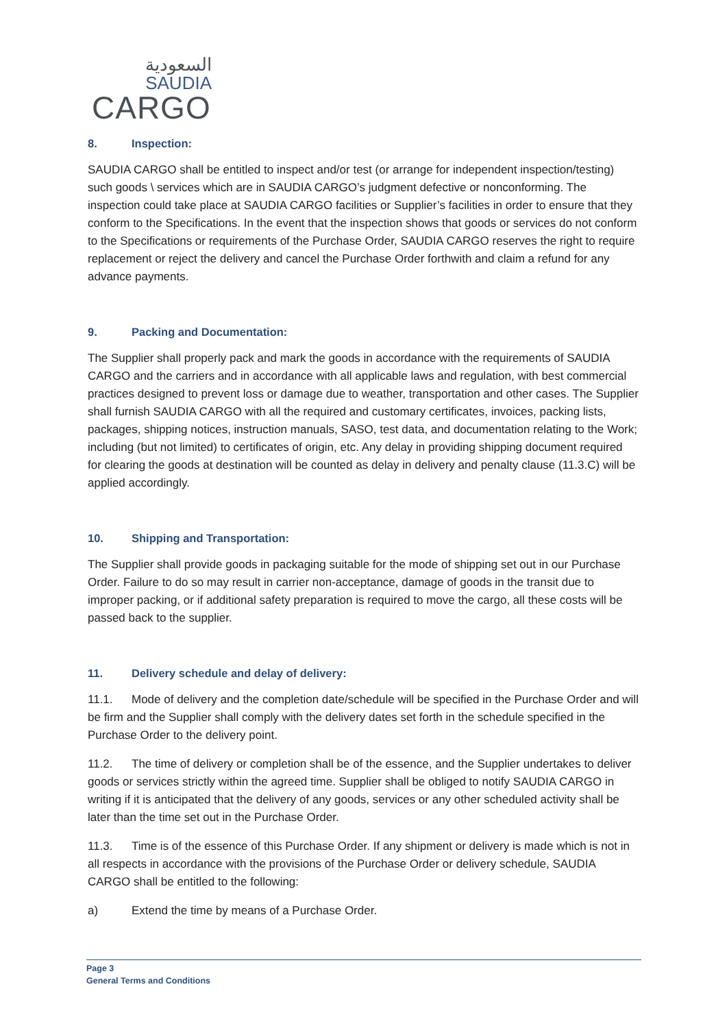السعودية
SAUDIA
CARGO
8. Inspection:
SAUDIA CARGO shall be entitled to inspect and/or test (or arrange for independent inspection/testing) such goods \ services which are in SAUDIA CARGO’s judgment defective or nonconforming. The inspection could take place at SAUDIA CARGO facilities or Supplier’s facilities in order to ensure that they conform to the Specifications. In the event that the inspection shows that goods or services do not conform to the Specifications or requirements of the Purchase Order, SAUDIA CARGO reserves the right to require replacement or reject the delivery and cancel the Purchase Order forthwith and claim a refund for any advance payments.
9. Packing and Documentation:
The Supplier shall properly pack and mark the goods in accordance with the requirements of SAUDIA CARGO and the carriers and in accordance with all applicable laws and regulation, with best commercial practices designed to prevent loss or damage due to weather, transportation and other cases. The Supplier shall furnish SAUDIA CARGO with all the required and customary certificates, invoices, packing lists, packages, shipping notices, instruction manuals, SASO, test data, and documentation relating to the Work; including (but not limited) to certificates of origin, etc. Any delay in providing shipping document required for clearing the goods at destination will be counted as delay in delivery and penalty clause (11.3.C) will be applied accordingly.
10. Shipping and Transportation:
The Supplier shall provide goods in packaging suitable for the mode of shipping set out in our Purchase Order. Failure to do so may result in carrier non-acceptance, damage of goods in the transit due to improper packing, or if additional safety preparation is required to move the cargo, all these costs will be passed back to the supplier.
11. Delivery schedule and delay of delivery:
11.1. Mode of delivery and the completion date/schedule will be specified in the Purchase Order and will be firm and the Supplier shall comply with the delivery dates set forth in the schedule specified in the Purchase Order to the delivery point.
11.2. The time of delivery or completion shall be of the essence, and the Supplier undertakes to deliver goods or services strictly within the agreed time. Supplier shall be obliged to notify SAUDIA CARGO in writing if it is anticipated that the delivery of any goods, services or any other scheduled activity shall be later than the time set out in the Purchase Order.
11.3. Time is of the essence of this Purchase Order. If any shipment or delivery is made which is not in all respects in accordance with the provisions of the Purchase Order or delivery schedule, SAUDIA CARGO shall be entitled to the following:
a) Extend the time by means of a Purchase Order.
Page 3
General Terms and Conditions